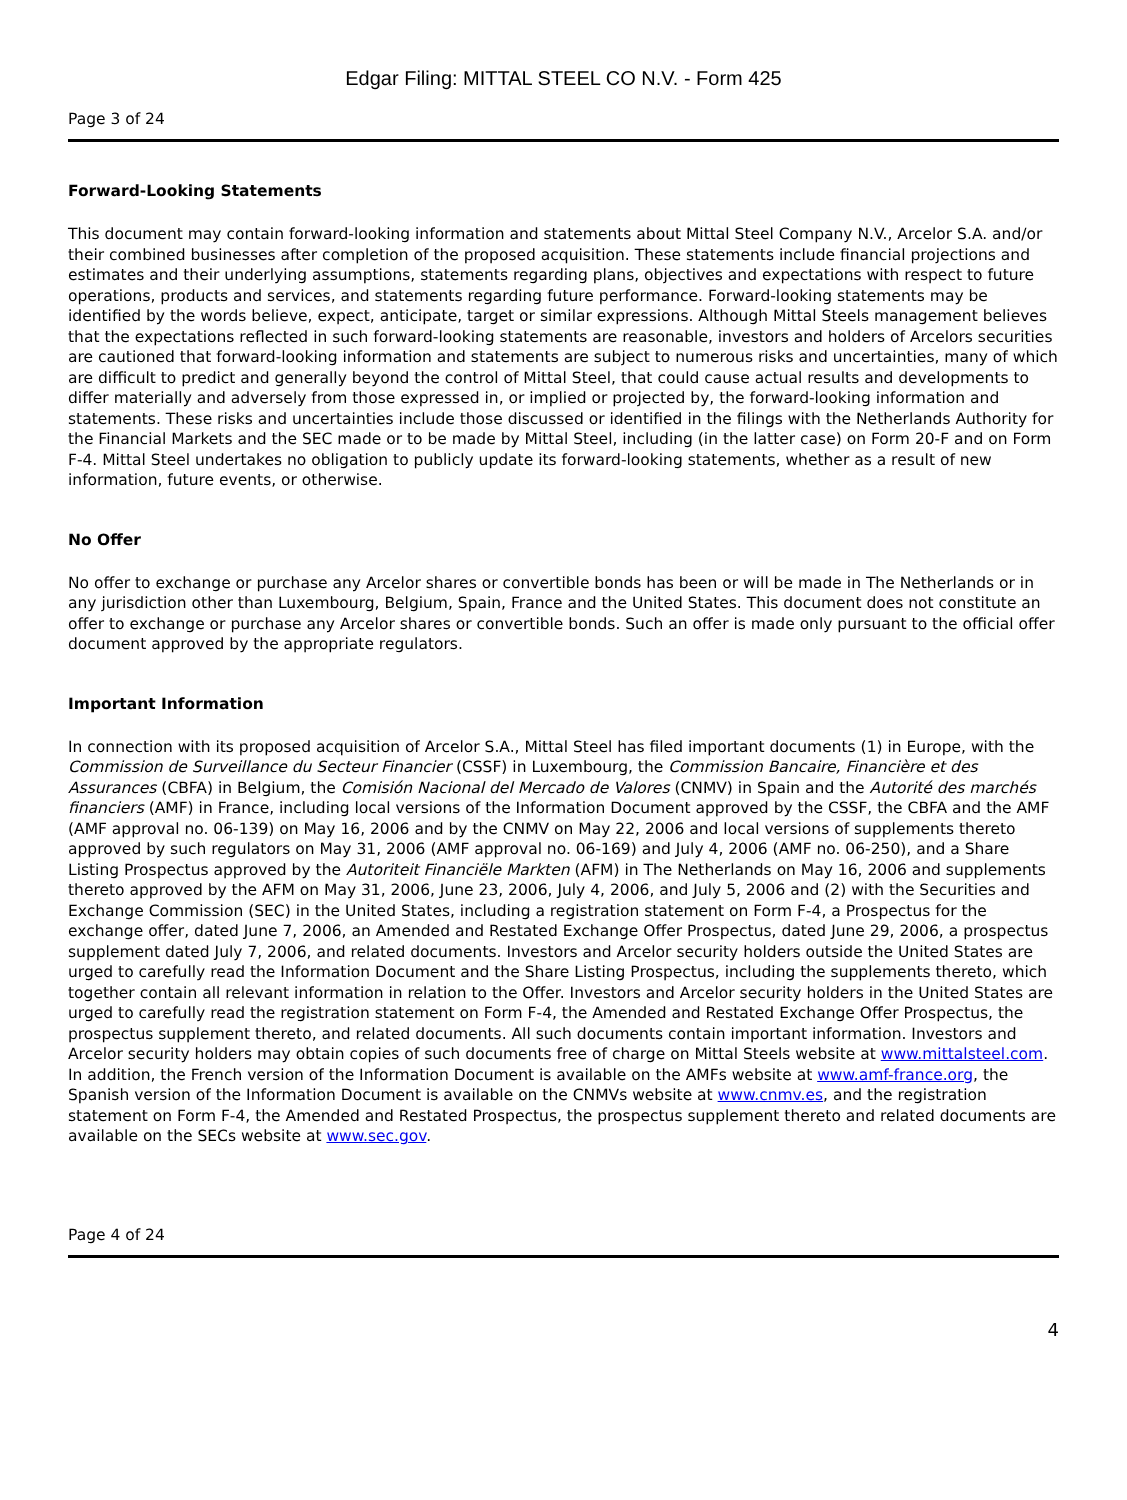Edgar Filing: MITTAL STEEL CO N.V. - Form 425
Page 3 of 24
Forward-Looking Statements
This document may contain forward-looking information and statements about Mittal Steel Company N.V., Arcelor S.A. and/or their combined businesses after completion of the proposed acquisition. These statements include financial projections and estimates and their underlying assumptions, statements regarding plans, objectives and expectations with respect to future operations, products and services, and statements regarding future performance. Forward-looking statements may be identified by the words believe, expect, anticipate, target or similar expressions. Although Mittal Steels management believes that the expectations reflected in such forward-looking statements are reasonable, investors and holders of Arcelors securities are cautioned that forward-looking information and statements are subject to numerous risks and uncertainties, many of which are difficult to predict and generally beyond the control of Mittal Steel, that could cause actual results and developments to differ materially and adversely from those expressed in, or implied or projected by, the forward-looking information and statements. These risks and uncertainties include those discussed or identified in the filings with the Netherlands Authority for the Financial Markets and the SEC made or to be made by Mittal Steel, including (in the latter case) on Form 20-F and on Form F-4. Mittal Steel undertakes no obligation to publicly update its forward-looking statements, whether as a result of new information, future events, or otherwise.
No Offer
No offer to exchange or purchase any Arcelor shares or convertible bonds has been or will be made in The Netherlands or in any jurisdiction other than Luxembourg, Belgium, Spain, France and the United States. This document does not constitute an offer to exchange or purchase any Arcelor shares or convertible bonds. Such an offer is made only pursuant to the official offer document approved by the appropriate regulators.
Important Information
In connection with its proposed acquisition of Arcelor S.A., Mittal Steel has filed important documents (1) in Europe, with the Commission de Surveillance du Secteur Financier (CSSF) in Luxembourg, the Commission Bancaire, Financière et des Assurances (CBFA) in Belgium, the Comisión Nacional del Mercado de Valores (CNMV) in Spain and the Autorité des marchés financiers (AMF) in France, including local versions of the Information Document approved by the CSSF, the CBFA and the AMF (AMF approval no. 06-139) on May 16, 2006 and by the CNMV on May 22, 2006 and local versions of supplements thereto approved by such regulators on May 31, 2006 (AMF approval no. 06-169) and July 4, 2006 (AMF no. 06-250), and a Share Listing Prospectus approved by the Autoriteit Financiële Markten (AFM) in The Netherlands on May 16, 2006 and supplements thereto approved by the AFM on May 31, 2006, June 23, 2006, July 4, 2006, and July 5, 2006 and (2) with the Securities and Exchange Commission (SEC) in the United States, including a registration statement on Form F-4, a Prospectus for the exchange offer, dated June 7, 2006, an Amended and Restated Exchange Offer Prospectus, dated June 29, 2006, a prospectus supplement dated July 7, 2006, and related documents. Investors and Arcelor security holders outside the United States are urged to carefully read the Information Document and the Share Listing Prospectus, including the supplements thereto, which together contain all relevant information in relation to the Offer. Investors and Arcelor security holders in the United States are urged to carefully read the registration statement on Form F-4, the Amended and Restated Exchange Offer Prospectus, the prospectus supplement thereto, and related documents. All such documents contain important information. Investors and Arcelor security holders may obtain copies of such documents free of charge on Mittal Steels website at www.mittalsteel.com. In addition, the French version of the Information Document is available on the AMFs website at www.amf-france.org, the Spanish version of the Information Document is available on the CNMVs website at www.cnmv.es, and the registration statement on Form F-4, the Amended and Restated Prospectus, the prospectus supplement thereto and related documents are available on the SECs website at www.sec.gov.
Page 4 of 24
4